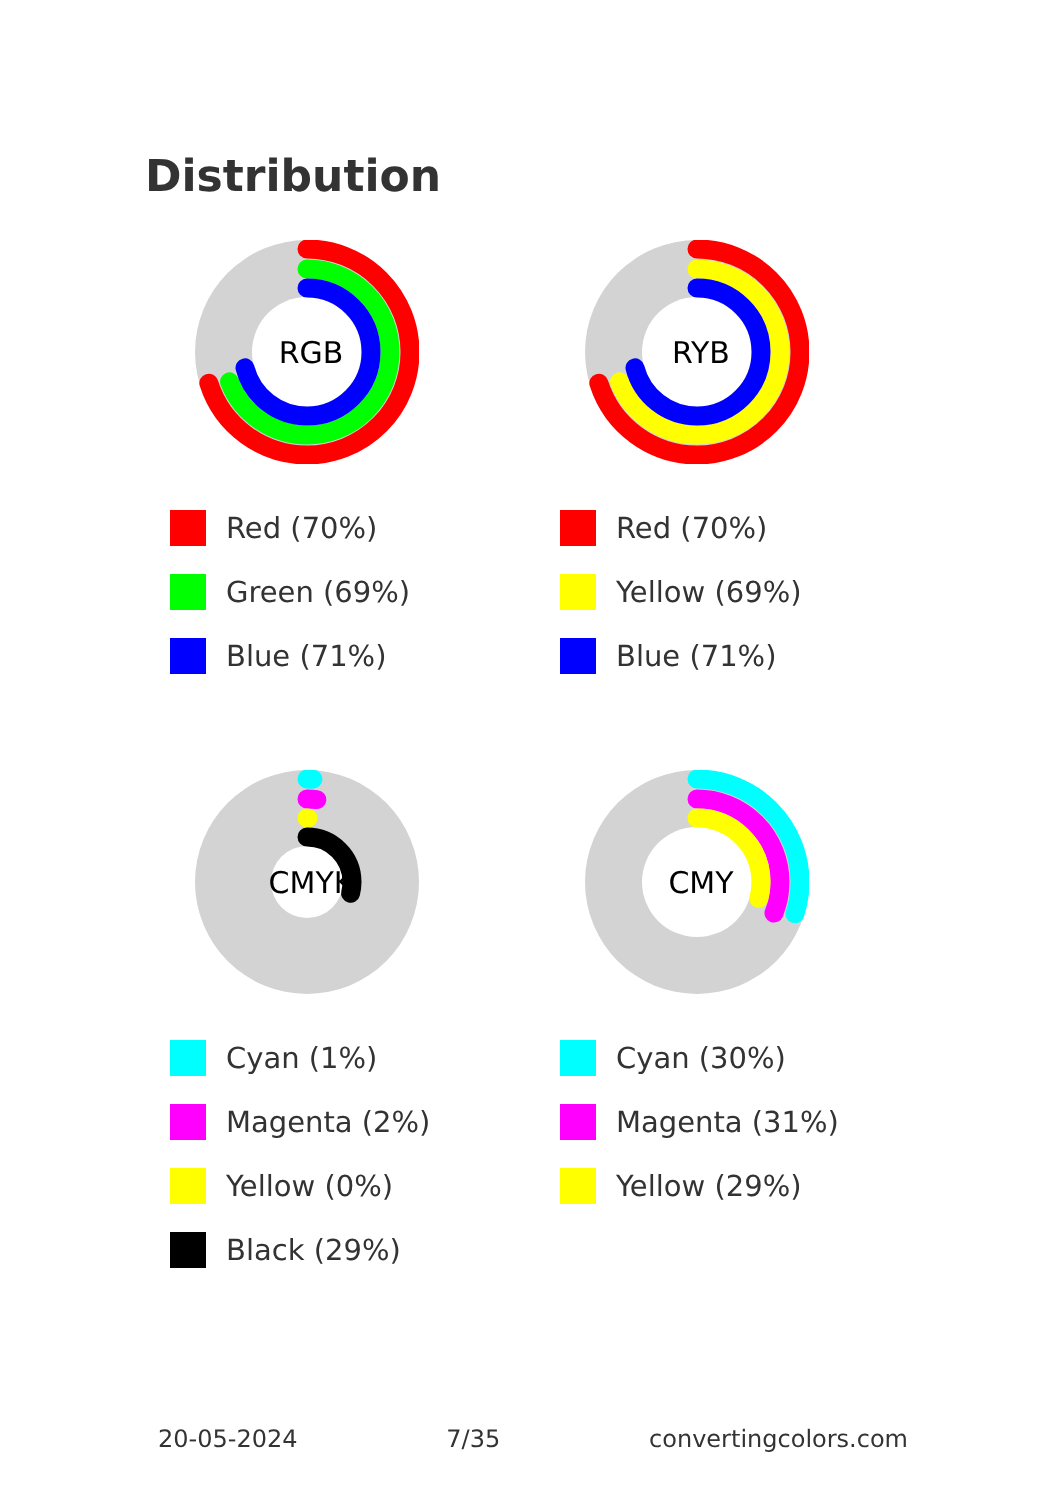Distribution
RGB
Red (70%)
Green (69%)
Blue (71%)
RYB
Red (70%)
Yellow (69%)
Blue (71%)
CMYK
Cyan (1%)
Magenta (2%)
Yellow (0%)
Black (29%)
CMY
Cyan (30%)
Magenta (31%)
Yellow (29%)
20-05-2024 7/35 convertingcolors.com